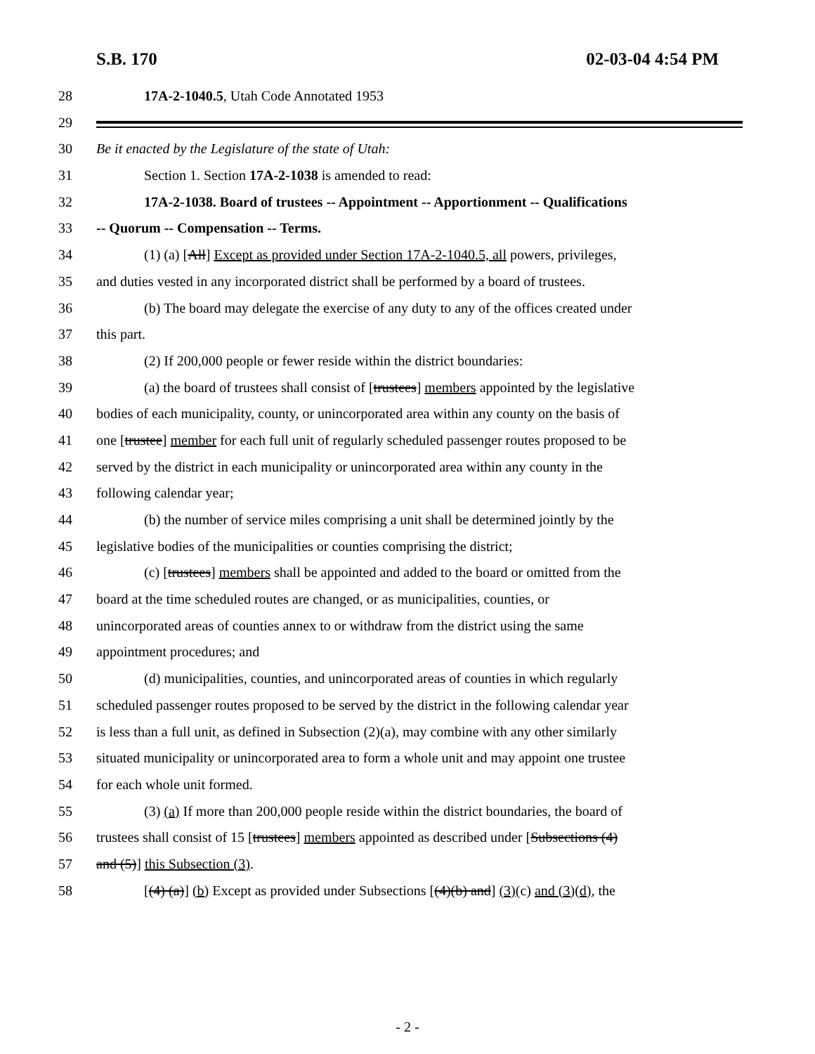S.B. 170 02-03-04 4:54 PM
28 17A-2-1040.5, Utah Code Annotated 1953
29
30 Be it enacted by the Legislature of the state of Utah:
31 Section 1. Section 17A-2-1038 is amended to read:
32 17A-2-1038. Board of trustees -- Appointment -- Apportionment -- Qualifications
33 -- Quorum -- Compensation -- Terms.
34 (1) (a) [All] Except as provided under Section 17A-2-1040.5, all powers, privileges,
35 and duties vested in any incorporated district shall be performed by a board of trustees.
36 (b) The board may delegate the exercise of any duty to any of the offices created under
37 this part.
38 (2) If 200,000 people or fewer reside within the district boundaries:
39 (a) the board of trustees shall consist of [trustees] members appointed by the legislative
40 bodies of each municipality, county, or unincorporated area within any county on the basis of
41 one [trustee] member for each full unit of regularly scheduled passenger routes proposed to be
42 served by the district in each municipality or unincorporated area within any county in the
43 following calendar year;
44 (b) the number of service miles comprising a unit shall be determined jointly by the
45 legislative bodies of the municipalities or counties comprising the district;
46 (c) [trustees] members shall be appointed and added to the board or omitted from the
47 board at the time scheduled routes are changed, or as municipalities, counties, or
48 unincorporated areas of counties annex to or withdraw from the district using the same
49 appointment procedures; and
50 (d) municipalities, counties, and unincorporated areas of counties in which regularly
51 scheduled passenger routes proposed to be served by the district in the following calendar year
52 is less than a full unit, as defined in Subsection (2)(a), may combine with any other similarly
53 situated municipality or unincorporated area to form a whole unit and may appoint one trustee
54 for each whole unit formed.
55 (3) (a) If more than 200,000 people reside within the district boundaries, the board of
56 trustees shall consist of 15 [trustees] members appointed as described under [Subsections (4)
57 and (5)] this Subsection (3).
58 [(4) (a)] (b) Except as provided under Subsections [(4)(b) and] (3)(c) and (3)(d), the
- 2 -